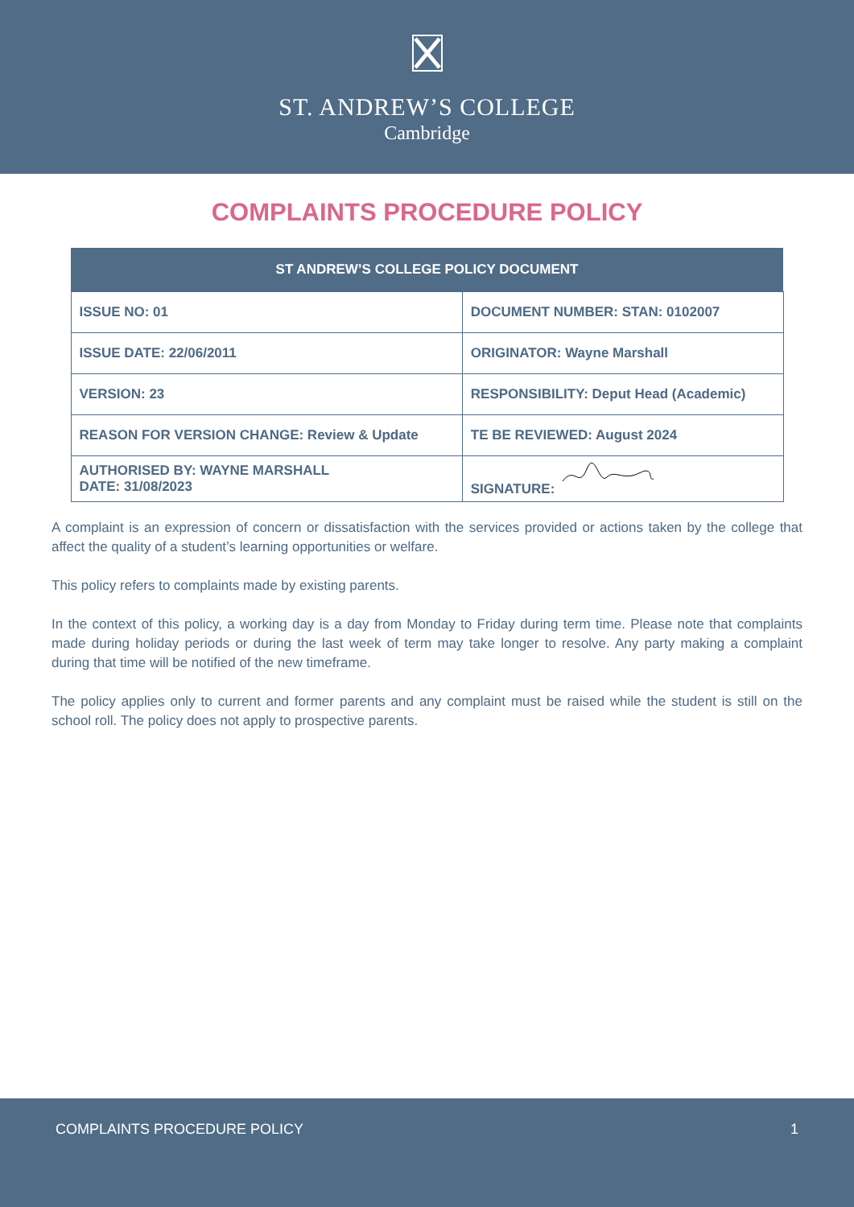ST. ANDREW’S COLLEGE
Cambridge
COMPLAINTS PROCEDURE POLICY
| ST ANDREW’S COLLEGE POLICY DOCUMENT | |
| --- | --- |
| ISSUE NO: 01 | DOCUMENT NUMBER: STAN: 0102007 |
| ISSUE DATE: 22/06/2011 | ORIGINATOR: Wayne Marshall |
| VERSION: 23 | RESPONSIBILITY: Deput Head (Academic) |
| REASON FOR VERSION CHANGE: Review & Update | TE BE REVIEWED: August 2024 |
| AUTHORISED BY: WAYNE MARSHALL DATE: 31/08/2023 | SIGNATURE: |
A complaint is an expression of concern or dissatisfaction with the services provided or actions taken by the college that affect the quality of a student’s learning opportunities or welfare.
This policy refers to complaints made by existing parents.
In the context of this policy, a working day is a day from Monday to Friday during term time. Please note that complaints made during holiday periods or during the last week of term may take longer to resolve. Any party making a complaint during that time will be notified of the new timeframe.
The policy applies only to current and former parents and any complaint must be raised while the student is still on the school roll. The policy does not apply to prospective parents.
COMPLAINTS PROCEDURE POLICY 1